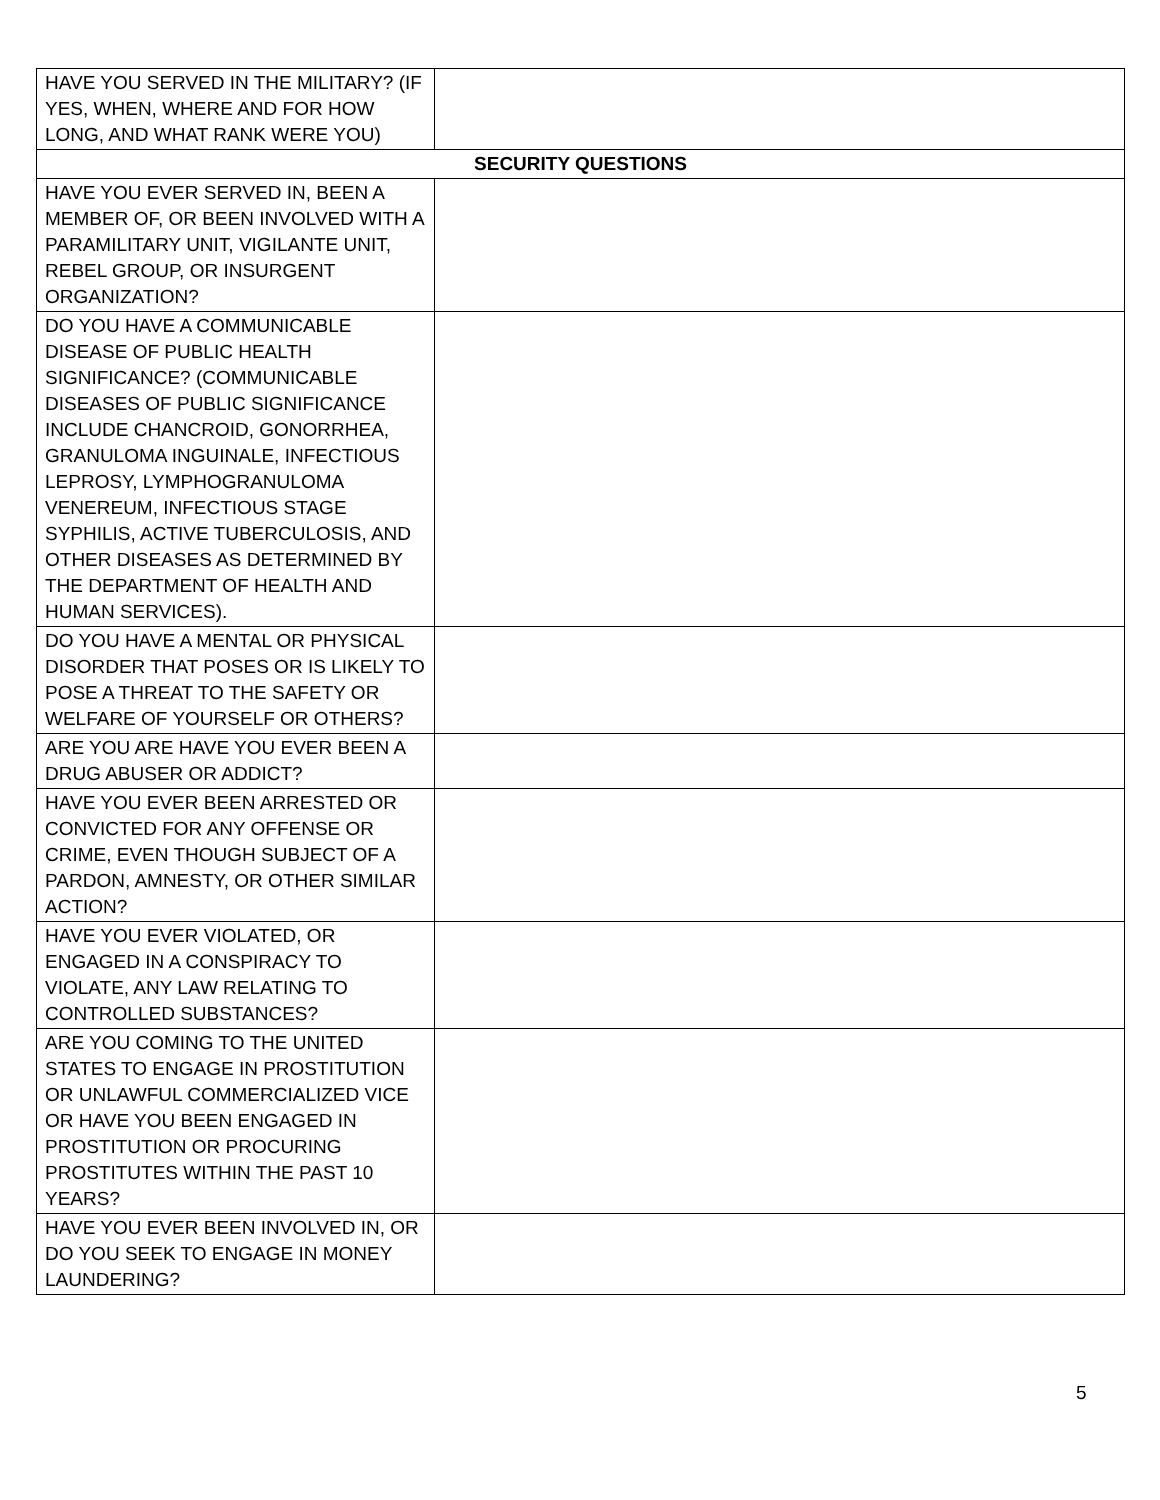| HAVE YOU SERVED IN THE MILITARY? (IF YES, WHEN, WHERE AND FOR HOW LONG, AND WHAT RANK WERE YOU) | |
| SECURITY QUESTIONS | |
| HAVE YOU EVER SERVED IN, BEEN A MEMBER OF, OR BEEN INVOLVED WITH A PARAMILITARY UNIT, VIGILANTE UNIT, REBEL GROUP, OR INSURGENT ORGANIZATION? | |
| DO YOU HAVE A COMMUNICABLE DISEASE OF PUBLIC HEALTH SIGNIFICANCE? (COMMUNICABLE DISEASES OF PUBLIC SIGNIFICANCE INCLUDE CHANCROID, GONORRHEA, GRANULOMA INGUINALE, INFECTIOUS LEPROSY, LYMPHOGRANULOMA VENEREUM, INFECTIOUS STAGE SYPHILIS, ACTIVE TUBERCULOSIS, AND OTHER DISEASES AS DETERMINED BY THE DEPARTMENT OF HEALTH AND HUMAN SERVICES). | |
| DO YOU HAVE A MENTAL OR PHYSICAL DISORDER THAT POSES OR IS LIKELY TO POSE A THREAT TO THE SAFETY OR WELFARE OF YOURSELF OR OTHERS? | |
| ARE YOU ARE HAVE YOU EVER BEEN A DRUG ABUSER OR ADDICT? | |
| HAVE YOU EVER BEEN ARRESTED OR CONVICTED FOR ANY OFFENSE OR CRIME, EVEN THOUGH SUBJECT OF A PARDON, AMNESTY, OR OTHER SIMILAR ACTION? | |
| HAVE YOU EVER VIOLATED, OR ENGAGED IN A CONSPIRACY TO VIOLATE, ANY LAW RELATING TO CONTROLLED SUBSTANCES? | |
| ARE YOU COMING TO THE UNITED STATES TO ENGAGE IN PROSTITUTION OR UNLAWFUL COMMERCIALIZED VICE OR HAVE YOU BEEN ENGAGED IN PROSTITUTION OR PROCURING PROSTITUTES WITHIN THE PAST 10 YEARS? | |
| HAVE YOU EVER BEEN INVOLVED IN, OR DO YOU SEEK TO ENGAGE IN MONEY LAUNDERING? | |
5